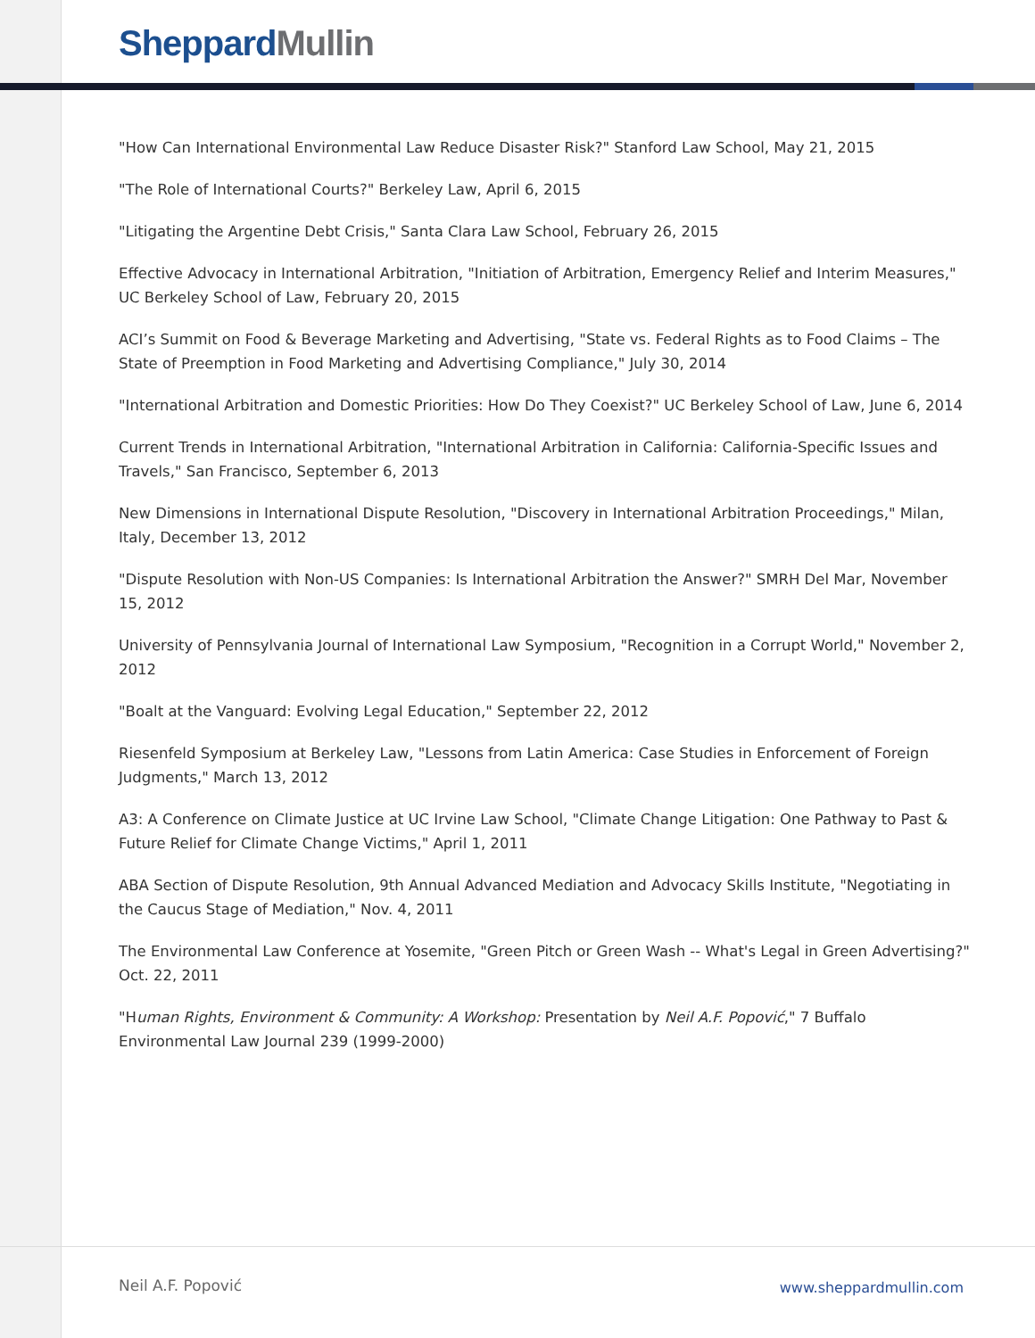Sheppard Mullin
"How Can International Environmental Law Reduce Disaster Risk?" Stanford Law School, May 21, 2015
"The Role of International Courts?" Berkeley Law, April 6, 2015
"Litigating the Argentine Debt Crisis," Santa Clara Law School, February 26, 2015
Effective Advocacy in International Arbitration, "Initiation of Arbitration, Emergency Relief and Interim Measures," UC Berkeley School of Law, February 20, 2015
ACI’s Summit on Food & Beverage Marketing and Advertising, "State vs. Federal Rights as to Food Claims – The State of Preemption in Food Marketing and Advertising Compliance," July 30, 2014
"International Arbitration and Domestic Priorities: How Do They Coexist?" UC Berkeley School of Law, June 6, 2014
Current Trends in International Arbitration, "International Arbitration in California: California-Specific Issues and Travels," San Francisco, September 6, 2013
New Dimensions in International Dispute Resolution, "Discovery in International Arbitration Proceedings," Milan, Italy, December 13, 2012
"Dispute Resolution with Non-US Companies: Is International Arbitration the Answer?" SMRH Del Mar, November 15, 2012
University of Pennsylvania Journal of International Law Symposium, "Recognition in a Corrupt World," November 2, 2012
"Boalt at the Vanguard: Evolving Legal Education," September 22, 2012
Riesenfeld Symposium at Berkeley Law, "Lessons from Latin America: Case Studies in Enforcement of Foreign Judgments," March 13, 2012
A3: A Conference on Climate Justice at UC Irvine Law School, "Climate Change Litigation: One Pathway to Past & Future Relief for Climate Change Victims," April 1, 2011
ABA Section of Dispute Resolution, 9th Annual Advanced Mediation and Advocacy Skills Institute, "Negotiating in the Caucus Stage of Mediation," Nov. 4, 2011
The Environmental Law Conference at Yosemite, "Green Pitch or Green Wash -- What's Legal in Green Advertising?" Oct. 22, 2011
"Human Rights, Environment & Community: A Workshop: Presentation by Neil A.F. Popović," 7 Buffalo Environmental Law Journal 239 (1999-2000)
Neil A.F. Popović www.sheppardmullin.com